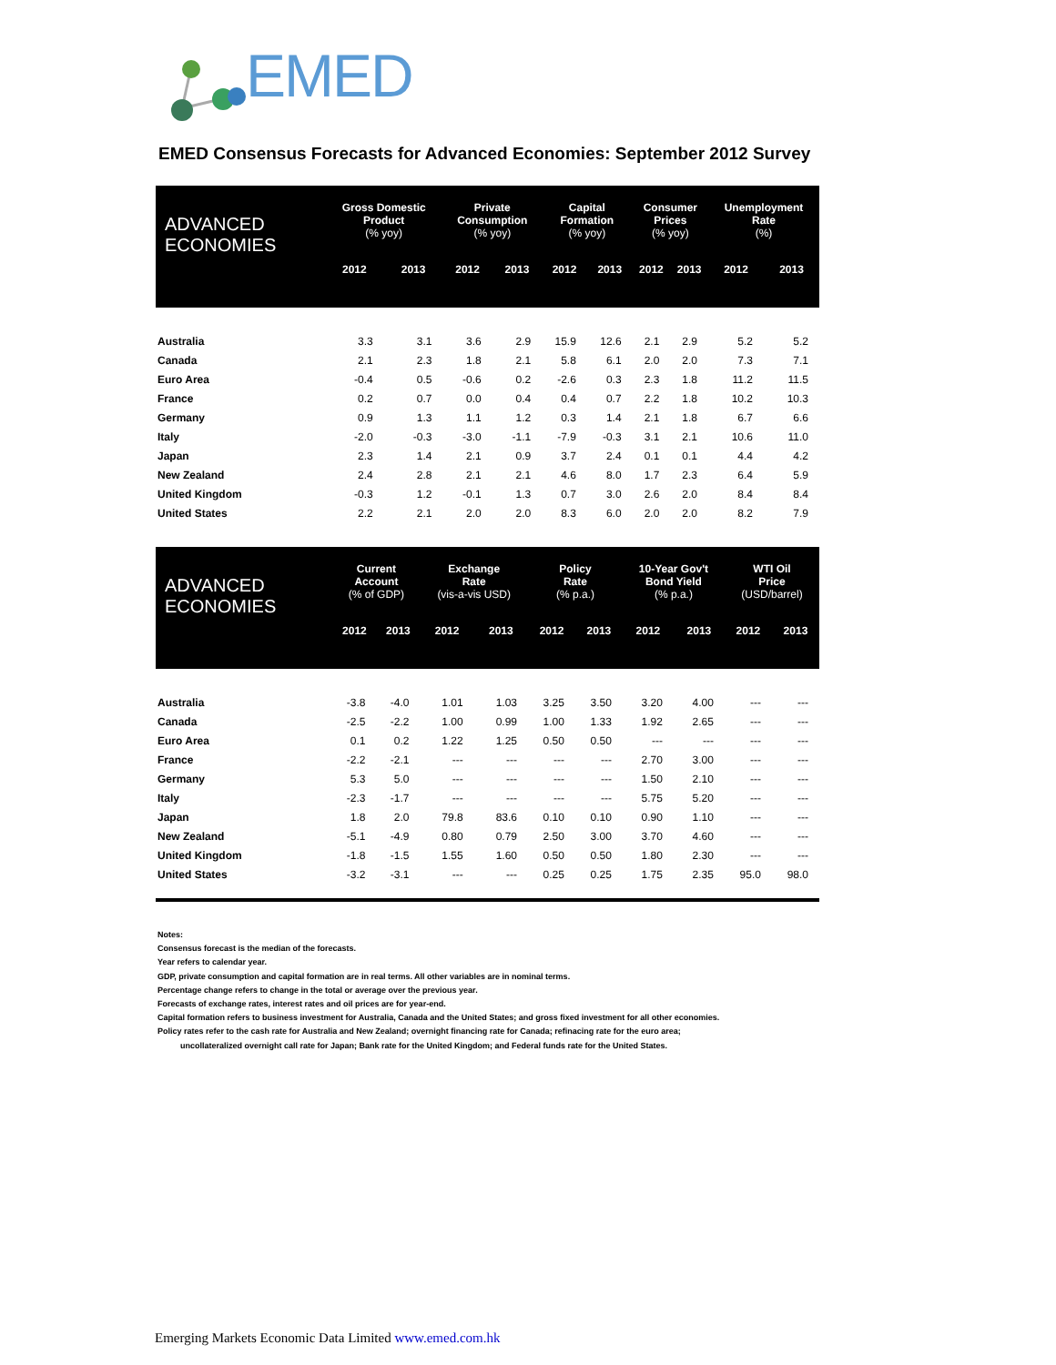EMED
EMED Consensus Forecasts for Advanced Economies: September 2012 Survey
| ADVANCED ECONOMIES | Gross Domestic Product (% yoy) | | Private Consumption (% yoy) | | Capital Formation (% yoy) | | Consumer Prices (% yoy) | | Unemployment Rate (%) | |
| --- | --- | --- | --- | --- | --- | --- | --- | --- | --- | --- |
| | 2012 | 2013 | 2012 | 2013 | 2012 | 2013 | 2012 | 2013 | 2012 | 2013 |
| Australia | 3.3 | 3.1 | 3.6 | 2.9 | 15.9 | 12.6 | 2.1 | 2.9 | 5.2 | 5.2 |
| Canada | 2.1 | 2.3 | 1.8 | 2.1 | 5.8 | 6.1 | 2.0 | 2.0 | 7.3 | 7.1 |
| Euro Area | -0.4 | 0.5 | -0.6 | 0.2 | -2.6 | 0.3 | 2.3 | 1.8 | 11.2 | 11.5 |
| France | 0.2 | 0.7 | 0.0 | 0.4 | 0.4 | 0.7 | 2.2 | 1.8 | 10.2 | 10.3 |
| Germany | 0.9 | 1.3 | 1.1 | 1.2 | 0.3 | 1.4 | 2.1 | 1.8 | 6.7 | 6.6 |
| Italy | -2.0 | -0.3 | -3.0 | -1.1 | -7.9 | -0.3 | 3.1 | 2.1 | 10.6 | 11.0 |
| Japan | 2.3 | 1.4 | 2.1 | 0.9 | 3.7 | 2.4 | 0.1 | 0.1 | 4.4 | 4.2 |
| New Zealand | 2.4 | 2.8 | 2.1 | 2.1 | 4.6 | 8.0 | 1.7 | 2.3 | 6.4 | 5.9 |
| United Kingdom | -0.3 | 1.2 | -0.1 | 1.3 | 0.7 | 3.0 | 2.6 | 2.0 | 8.4 | 8.4 |
| United States | 2.2 | 2.1 | 2.0 | 2.0 | 8.3 | 6.0 | 2.0 | 2.0 | 8.2 | 7.9 |
| ADVANCED ECONOMIES | Current Account (% of GDP) | | Exchange Rate (vis-a-vis USD) | | Policy Rate (% p.a.) | | 10-Year Gov't Bond Yield (% p.a.) | | WTI Oil Price (USD/barrel) | |
| --- | --- | --- | --- | --- | --- | --- | --- | --- | --- | --- |
| | 2012 | 2013 | 2012 | 2013 | 2012 | 2013 | 2012 | 2013 | 2012 | 2013 |
| Australia | -3.8 | -4.0 | 1.01 | 1.03 | 3.25 | 3.50 | 3.20 | 4.00 | --- | --- |
| Canada | -2.5 | -2.2 | 1.00 | 0.99 | 1.00 | 1.33 | 1.92 | 2.65 | --- | --- |
| Euro Area | 0.1 | 0.2 | 1.22 | 1.25 | 0.50 | 0.50 | --- | --- | --- | --- |
| France | -2.2 | -2.1 | --- | --- | --- | --- | 2.70 | 3.00 | --- | --- |
| Germany | 5.3 | 5.0 | --- | --- | --- | --- | 1.50 | 2.10 | --- | --- |
| Italy | -2.3 | -1.7 | --- | --- | --- | --- | 5.75 | 5.20 | --- | --- |
| Japan | 1.8 | 2.0 | 79.8 | 83.6 | 0.10 | 0.10 | 0.90 | 1.10 | --- | --- |
| New Zealand | -5.1 | -4.9 | 0.80 | 0.79 | 2.50 | 3.00 | 3.70 | 4.60 | --- | --- |
| United Kingdom | -1.8 | -1.5 | 1.55 | 1.60 | 0.50 | 0.50 | 1.80 | 2.30 | --- | --- |
| United States | -3.2 | -3.1 | --- | --- | 0.25 | 0.25 | 1.75 | 2.35 | 95.0 | 98.0 |
Notes:
Consensus forecast is the median of the forecasts.
Year refers to calendar year.
GDP, private consumption and capital formation are in real terms. All other variables are in nominal terms.
Percentage change refers to change in the total or average over the previous year.
Forecasts of exchange rates, interest rates and oil prices are for year-end.
Capital formation refers to business investment for Australia, Canada and the United States; and gross fixed investment for all other economies.
Policy rates refer to the cash rate for Australia and New Zealand; overnight financing rate for Canada; refinacing rate for the euro area;
uncollateralized overnight call rate for Japan; Bank rate for the United Kingdom; and Federal funds rate for the United States.
Emerging Markets Economic Data Limited www.emed.com.hk